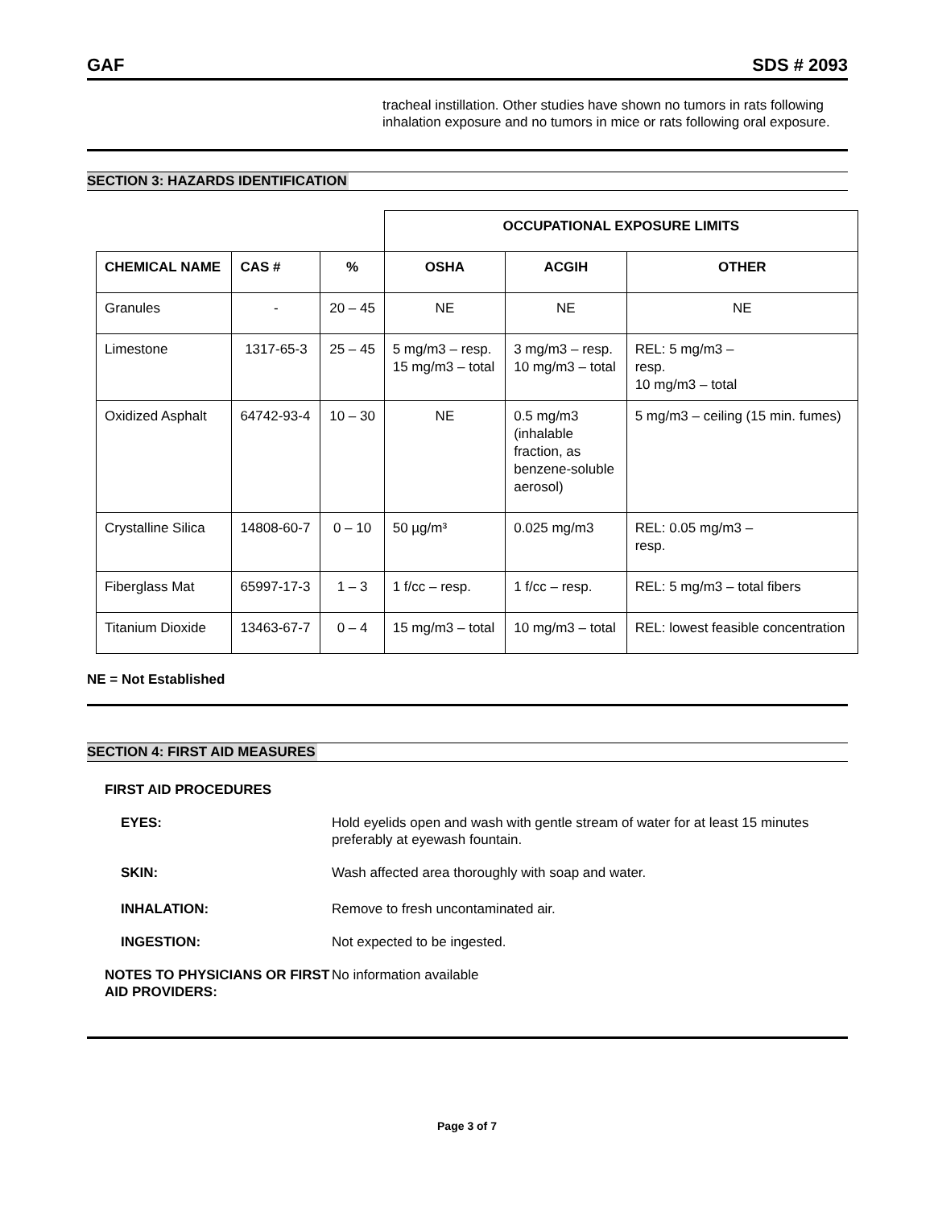GAF SDS # 2093
tracheal instillation. Other studies have shown no tumors in rats following inhalation exposure and no tumors in mice or rats following oral exposure.
SECTION 3: HAZARDS IDENTIFICATION
| | | | OCCUPATIONAL EXPOSURE LIMITS | | |
| --- | --- | --- | --- | --- | --- |
| CHEMICAL NAME | CAS # | % | OSHA | ACGIH | OTHER |
| Granules | - | 20 – 45 | NE | NE | NE |
| Limestone | 1317-65-3 | 25 – 45 | 5 mg/m3 – resp. 15 mg/m3 – total | 3 mg/m3 – resp. 10 mg/m3 – total | REL: 5 mg/m3 – resp. 10 mg/m3 – total |
| Oxidized Asphalt | 64742-93-4 | 10 – 30 | NE | 0.5 mg/m3 (inhalable fraction, as benzene-soluble aerosol) | 5 mg/m3 – ceiling (15 min. fumes) |
| Crystalline Silica | 14808-60-7 | 0 – 10 | 50 µg/m³ | 0.025 mg/m3 | REL: 0.05 mg/m3 – resp. |
| Fiberglass Mat | 65997-17-3 | 1 – 3 | 1 f/cc – resp. | 1 f/cc – resp. | REL: 5 mg/m3 – total fibers |
| Titanium Dioxide | 13463-67-7 | 0 – 4 | 15 mg/m3 – total | 10 mg/m3 – total | REL: lowest feasible concentration |
NE = Not Established
SECTION 4: FIRST AID MEASURES
FIRST AID PROCEDURES
EYES: Hold eyelids open and wash with gentle stream of water for at least 15 minutes preferably at eyewash fountain.
SKIN: Wash affected area thoroughly with soap and water.
INHALATION: Remove to fresh uncontaminated air.
INGESTION: Not expected to be ingested.
NOTES TO PHYSICIANS OR FIRST AID PROVIDERS:
No information available
Page 3 of 7